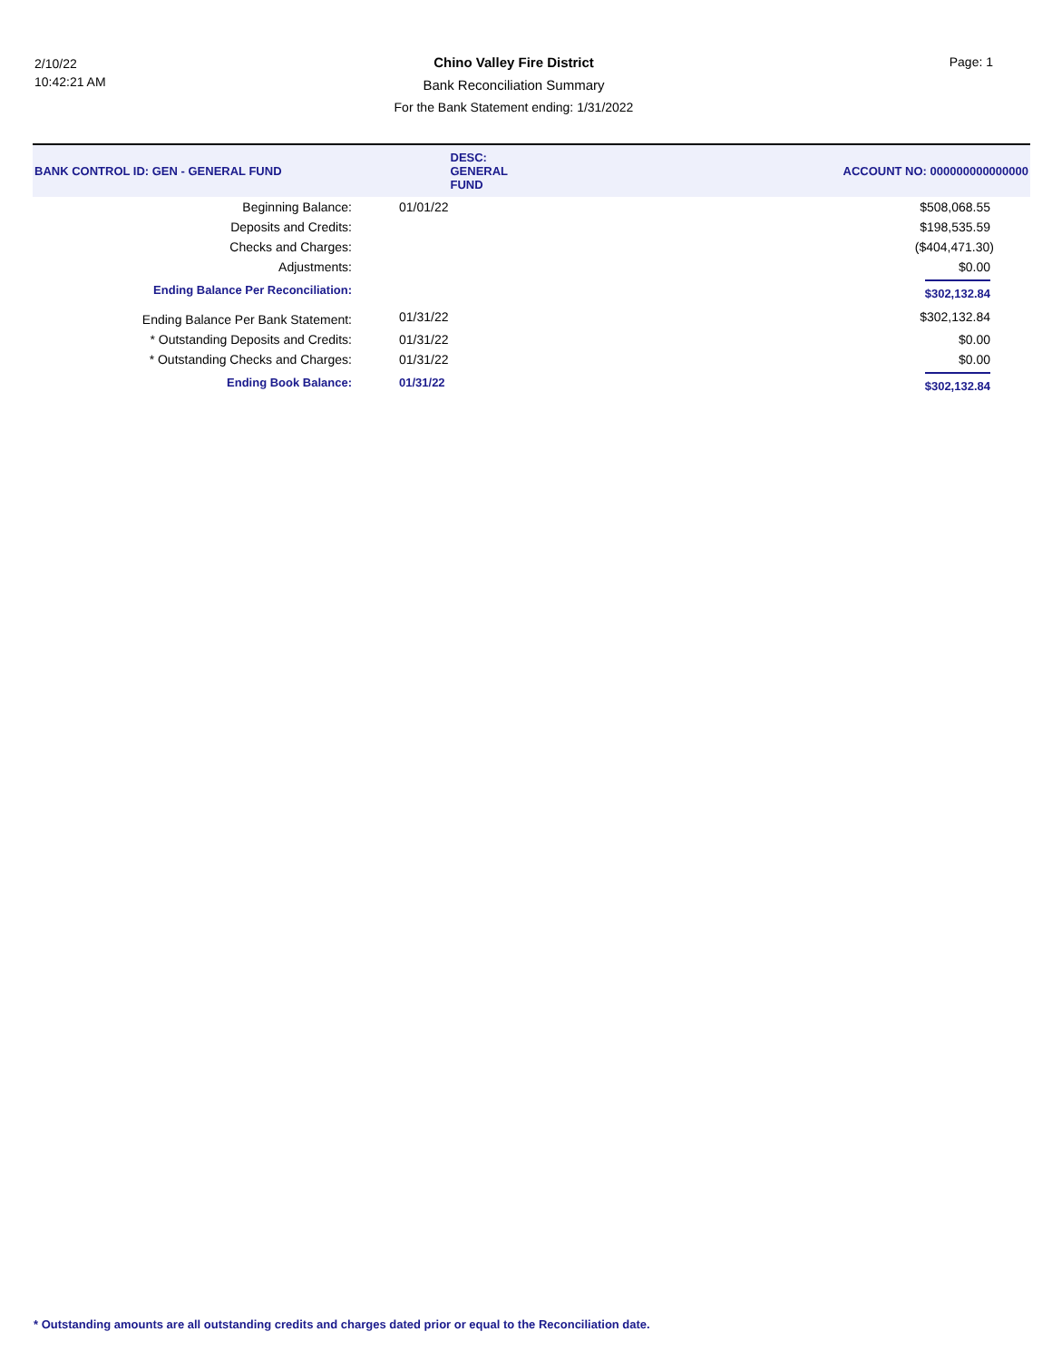2/10/22
10:42:21 AM
Chino Valley Fire District
Bank Reconciliation Summary
For the Bank Statement ending: 1/31/2022
Page: 1
| BANK CONTROL ID: GEN - GENERAL FUND | | DESC: GENERAL FUND | ACCOUNT NO: 000000000000000 |
| --- | --- | --- | --- |
| Beginning Balance: | 01/01/22 | | $508,068.55 |
| Deposits and Credits: | | | $198,535.59 |
| Checks and Charges: | | | ($404,471.30) |
| Adjustments: | | | $0.00 |
| Ending Balance Per Reconciliation: | | | $302,132.84 |
| Ending Balance Per Bank Statement: | 01/31/22 | | $302,132.84 |
| * Outstanding Deposits and Credits: | 01/31/22 | | $0.00 |
| * Outstanding Checks and Charges: | 01/31/22 | | $0.00 |
| Ending Book Balance: | 01/31/22 | | $302,132.84 |
* Outstanding amounts are all outstanding credits and charges dated prior or equal to the Reconciliation date.